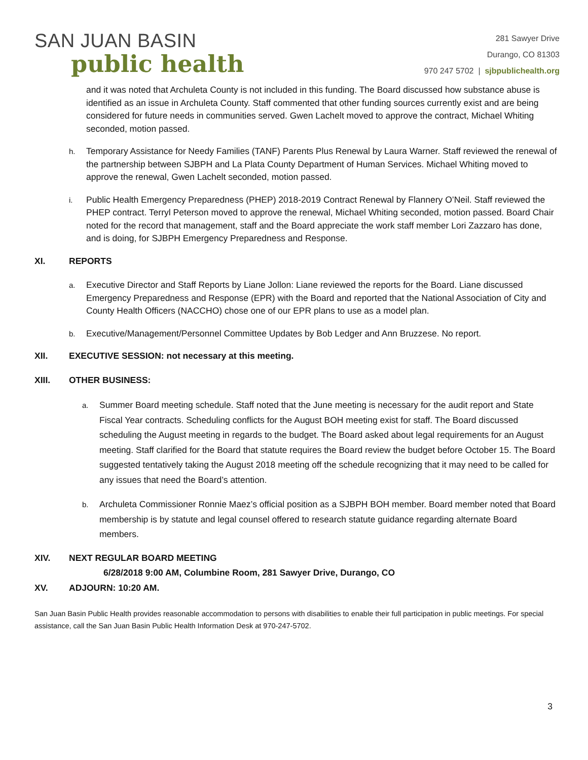SAN JUAN BASIN
public health
281 Sawyer Drive
Durango, CO 81303
970 247 5702 | sjbpublichealth.org
and it was noted that Archuleta County is not included in this funding. The Board discussed how substance abuse is identified as an issue in Archuleta County. Staff commented that other funding sources currently exist and are being considered for future needs in communities served. Gwen Lachelt moved to approve the contract, Michael Whiting seconded, motion passed.
h.
Temporary Assistance for Needy Families (TANF) Parents Plus Renewal by Laura Warner. Staff reviewed the renewal of the partnership between SJBPH and La Plata County Department of Human Services. Michael Whiting moved to approve the renewal, Gwen Lachelt seconded, motion passed.
i.
Public Health Emergency Preparedness (PHEP) 2018-2019 Contract Renewal by Flannery O’Neil. Staff reviewed the PHEP contract. Terryl Peterson moved to approve the renewal, Michael Whiting seconded, motion passed. Board Chair noted for the record that management, staff and the Board appreciate the work staff member Lori Zazzaro has done, and is doing, for SJBPH Emergency Preparedness and Response.
XI. REPORTS
a.
Executive Director and Staff Reports by Liane Jollon: Liane reviewed the reports for the Board. Liane discussed Emergency Preparedness and Response (EPR) with the Board and reported that the National Association of City and County Health Officers (NACCHO) chose one of our EPR plans to use as a model plan.
b.
Executive/Management/Personnel Committee Updates by Bob Ledger and Ann Bruzzese. No report.
XII. EXECUTIVE SESSION: not necessary at this meeting.
XIII. OTHER BUSINESS:
a.
Summer Board meeting schedule. Staff noted that the June meeting is necessary for the audit report and State Fiscal Year contracts. Scheduling conflicts for the August BOH meeting exist for staff. The Board discussed scheduling the August meeting in regards to the budget. The Board asked about legal requirements for an August meeting. Staff clarified for the Board that statute requires the Board review the budget before October 15. The Board suggested tentatively taking the August 2018 meeting off the schedule recognizing that it may need to be called for any issues that need the Board’s attention.
b.
Archuleta Commissioner Ronnie Maez’s official position as a SJBPH BOH member. Board member noted that Board membership is by statute and legal counsel offered to research statute guidance regarding alternate Board members.
XIV. NEXT REGULAR BOARD MEETING
6/28/2018 9:00 AM, Columbine Room, 281 Sawyer Drive, Durango, CO
XV. ADJOURN: 10:20 AM.
San Juan Basin Public Health provides reasonable accommodation to persons with disabilities to enable their full participation in public meetings. For special assistance, call the San Juan Basin Public Health Information Desk at 970-247-5702.
3